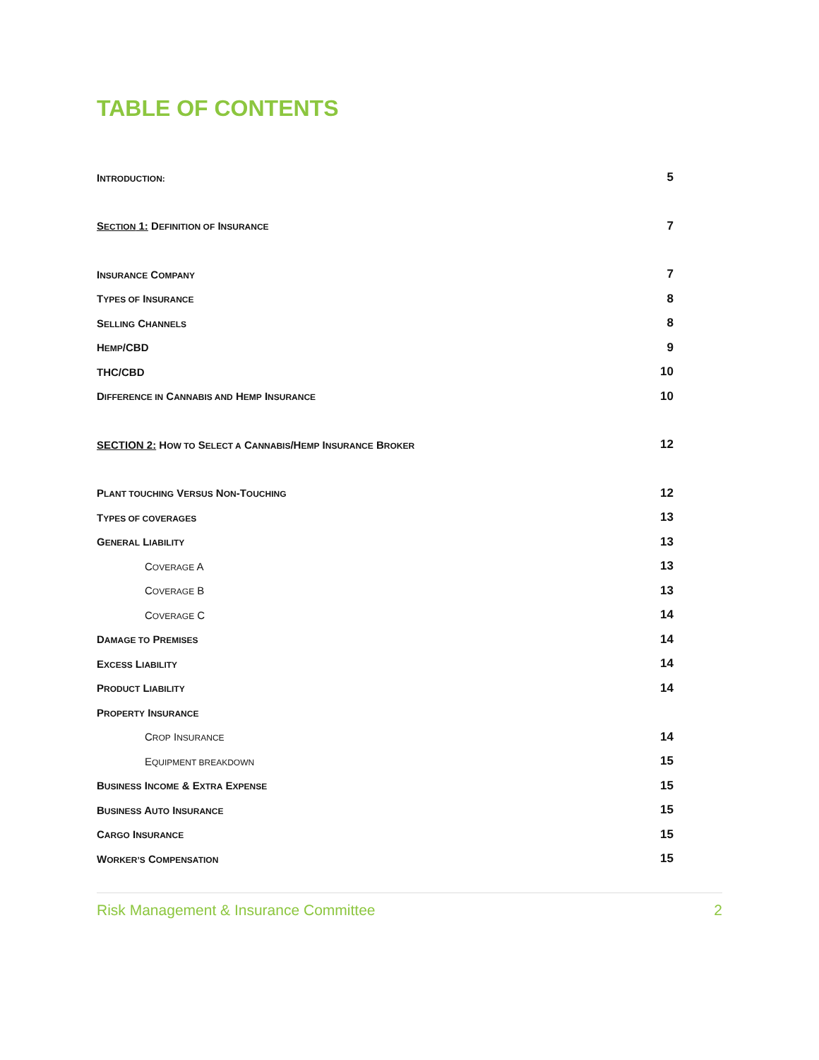TABLE OF CONTENTS
| I NTRODUCTION: | 5 |
| S ECTION 1: D EFINITION OF I NSURANCE | 7 |
| I NSURANCE C OMPANY | 7 |
| T YPES OF I NSURANCE | 8 |
| S ELLING C HANNELS | 8 |
| H EMP /CBD | 9 |
| THC/CBD | 10 |
| D IFFERENCE IN C ANNABIS AND H EMP I NSURANCE | 10 |
| SECTION 2: H OW TO S ELECT A C ANNABIS /H EMP I NSURANCE B ROKER | 12 |
| P LANT TOUCHING V ERSUS N ON -T OUCHING | 12 |
| T YPES OF COVERAGES | 13 |
| G ENERAL L IABILITY | 13 |
| C OVERAGE A | 13 |
| C OVERAGE B | 13 |
| C OVERAGE C | 14 |
| D AMAGE TO P REMISES | 14 |
| E XCESS L IABILITY | 14 |
| P RODUCT L IABILITY | 14 |
| P ROPERTY I NSURANCE | |
| C ROP I NSURANCE | 14 |
| E QUIPMENT BREAKDOWN | 15 |
| B USINESS I NCOME & E XTRA E XPENSE | 15 |
| B USINESS A UTO I NSURANCE | 15 |
| C ARGO I NSURANCE | 15 |
| W ORKER’S C OMPENSATION | 15 |
Risk Management & Insurance Committee 2